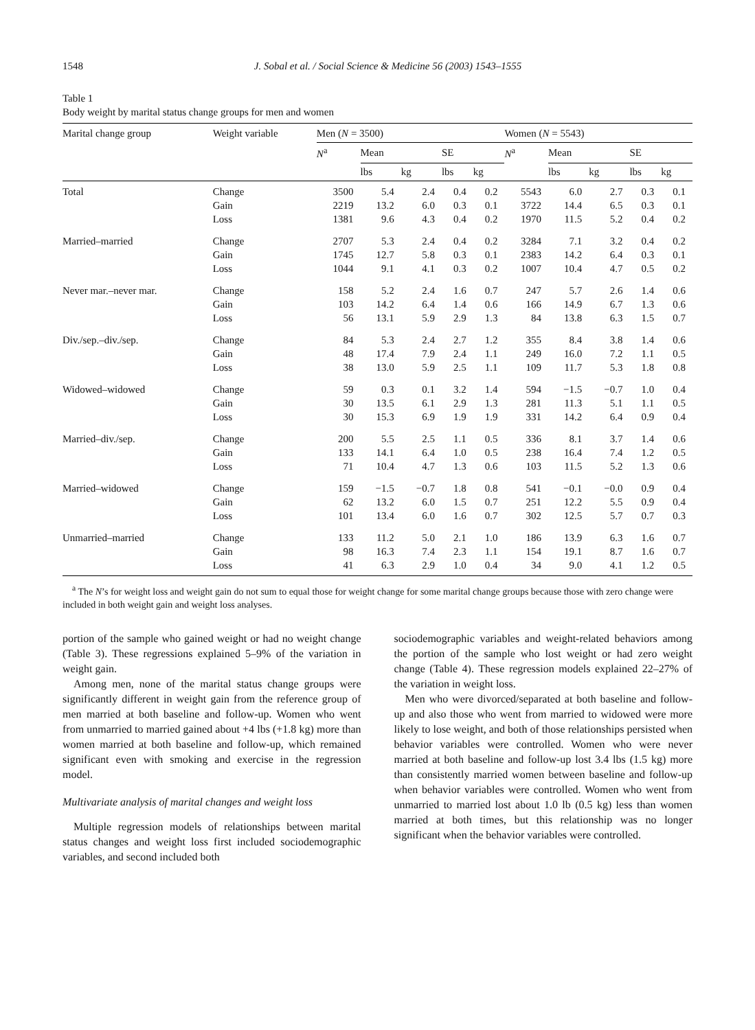1548 J. Sobal et al. / Social Science & Medicine 56 (2003) 1543–1555
Table 1
Body weight by marital status change groups for men and women
| Marital change group | Weight variable | Men ( N = 3500) | | | | | Women ( N = 5543) | | | | |
| --- | --- | --- | --- | --- | --- | --- | --- | --- | --- | --- | --- |
| | | N<sup>a</sup> | Mean | | SE | | N<sup>a</sup> | Mean | | SE | |
| | | | lbs | kg | lbs | kg | | lbs | kg | lbs | kg |
| Total | Change | 3500 | 5.4 | 2.4 | 0.4 | 0.2 | 5543 | 6.0 | 2.7 | 0.3 | 0.1 |
| | Gain | 2219 | 13.2 | 6.0 | 0.3 | 0.1 | 3722 | 14.4 | 6.5 | 0.3 | 0.1 |
| | Loss | 1381 | 9.6 | 4.3 | 0.4 | 0.2 | 1970 | 11.5 | 5.2 | 0.4 | 0.2 |
| Married–married | Change | 2707 | 5.3 | 2.4 | 0.4 | 0.2 | 3284 | 7.1 | 3.2 | 0.4 | 0.2 |
| | Gain | 1745 | 12.7 | 5.8 | 0.3 | 0.1 | 2383 | 14.2 | 6.4 | 0.3 | 0.1 |
| | Loss | 1044 | 9.1 | 4.1 | 0.3 | 0.2 | 1007 | 10.4 | 4.7 | 0.5 | 0.2 |
| Never mar.–never mar. | Change | 158 | 5.2 | 2.4 | 1.6 | 0.7 | 247 | 5.7 | 2.6 | 1.4 | 0.6 |
| | Gain | 103 | 14.2 | 6.4 | 1.4 | 0.6 | 166 | 14.9 | 6.7 | 1.3 | 0.6 |
| | Loss | 56 | 13.1 | 5.9 | 2.9 | 1.3 | 84 | 13.8 | 6.3 | 1.5 | 0.7 |
| Div./sep.–div./sep. | Change | 84 | 5.3 | 2.4 | 2.7 | 1.2 | 355 | 8.4 | 3.8 | 1.4 | 0.6 |
| | Gain | 48 | 17.4 | 7.9 | 2.4 | 1.1 | 249 | 16.0 | 7.2 | 1.1 | 0.5 |
| | Loss | 38 | 13.0 | 5.9 | 2.5 | 1.1 | 109 | 11.7 | 5.3 | 1.8 | 0.8 |
| Widowed–widowed | Change | 59 | 0.3 | 0.1 | 3.2 | 1.4 | 594 | −1.5 | −0.7 | 1.0 | 0.4 |
| | Gain | 30 | 13.5 | 6.1 | 2.9 | 1.3 | 281 | 11.3 | 5.1 | 1.1 | 0.5 |
| | Loss | 30 | 15.3 | 6.9 | 1.9 | 1.9 | 331 | 14.2 | 6.4 | 0.9 | 0.4 |
| Married–div./sep. | Change | 200 | 5.5 | 2.5 | 1.1 | 0.5 | 336 | 8.1 | 3.7 | 1.4 | 0.6 |
| | Gain | 133 | 14.1 | 6.4 | 1.0 | 0.5 | 238 | 16.4 | 7.4 | 1.2 | 0.5 |
| | Loss | 71 | 10.4 | 4.7 | 1.3 | 0.6 | 103 | 11.5 | 5.2 | 1.3 | 0.6 |
| Married–widowed | Change | 159 | −1.5 | −0.7 | 1.8 | 0.8 | 541 | −0.1 | −0.0 | 0.9 | 0.4 |
| | Gain | 62 | 13.2 | 6.0 | 1.5 | 0.7 | 251 | 12.2 | 5.5 | 0.9 | 0.4 |
| | Loss | 101 | 13.4 | 6.0 | 1.6 | 0.7 | 302 | 12.5 | 5.7 | 0.7 | 0.3 |
| Unmarried–married | Change | 133 | 11.2 | 5.0 | 2.1 | 1.0 | 186 | 13.9 | 6.3 | 1.6 | 0.7 |
| | Gain | 98 | 16.3 | 7.4 | 2.3 | 1.1 | 154 | 19.1 | 8.7 | 1.6 | 0.7 |
| | Loss | 41 | 6.3 | 2.9 | 1.0 | 0.4 | 34 | 9.0 | 4.1 | 1.2 | 0.5 |
<sup>a</sup> The N’s for weight loss and weight gain do not sum to equal those for weight change for some marital change groups because those with zero change were included in both weight gain and weight loss analyses.
portion of the sample who gained weight or had no weight change (Table 3). These regressions explained 5–9% of the variation in weight gain.
Among men, none of the marital status change groups were significantly different in weight gain from the reference group of men married at both baseline and follow-up. Women who went from unmarried to married gained about +4 lbs (+1.8 kg) more than women married at both baseline and follow-up, which remained significant even with smoking and exercise in the regression model.
Multivariate analysis of marital changes and weight loss
Multiple regression models of relationships between marital status changes and weight loss first included sociodemographic variables, and second included both
sociodemographic variables and weight-related behaviors among the portion of the sample who lost weight or had zero weight change (Table 4). These regression models explained 22–27% of the variation in weight loss.
Men who were divorced/separated at both baseline and follow-up and also those who went from married to widowed were more likely to lose weight, and both of those relationships persisted when behavior variables were controlled. Women who were never married at both baseline and follow-up lost 3.4 lbs (1.5 kg) more than consistently married women between baseline and follow-up when behavior variables were controlled. Women who went from unmarried to married lost about 1.0 lb (0.5 kg) less than women married at both times, but this relationship was no longer significant when the behavior variables were controlled.